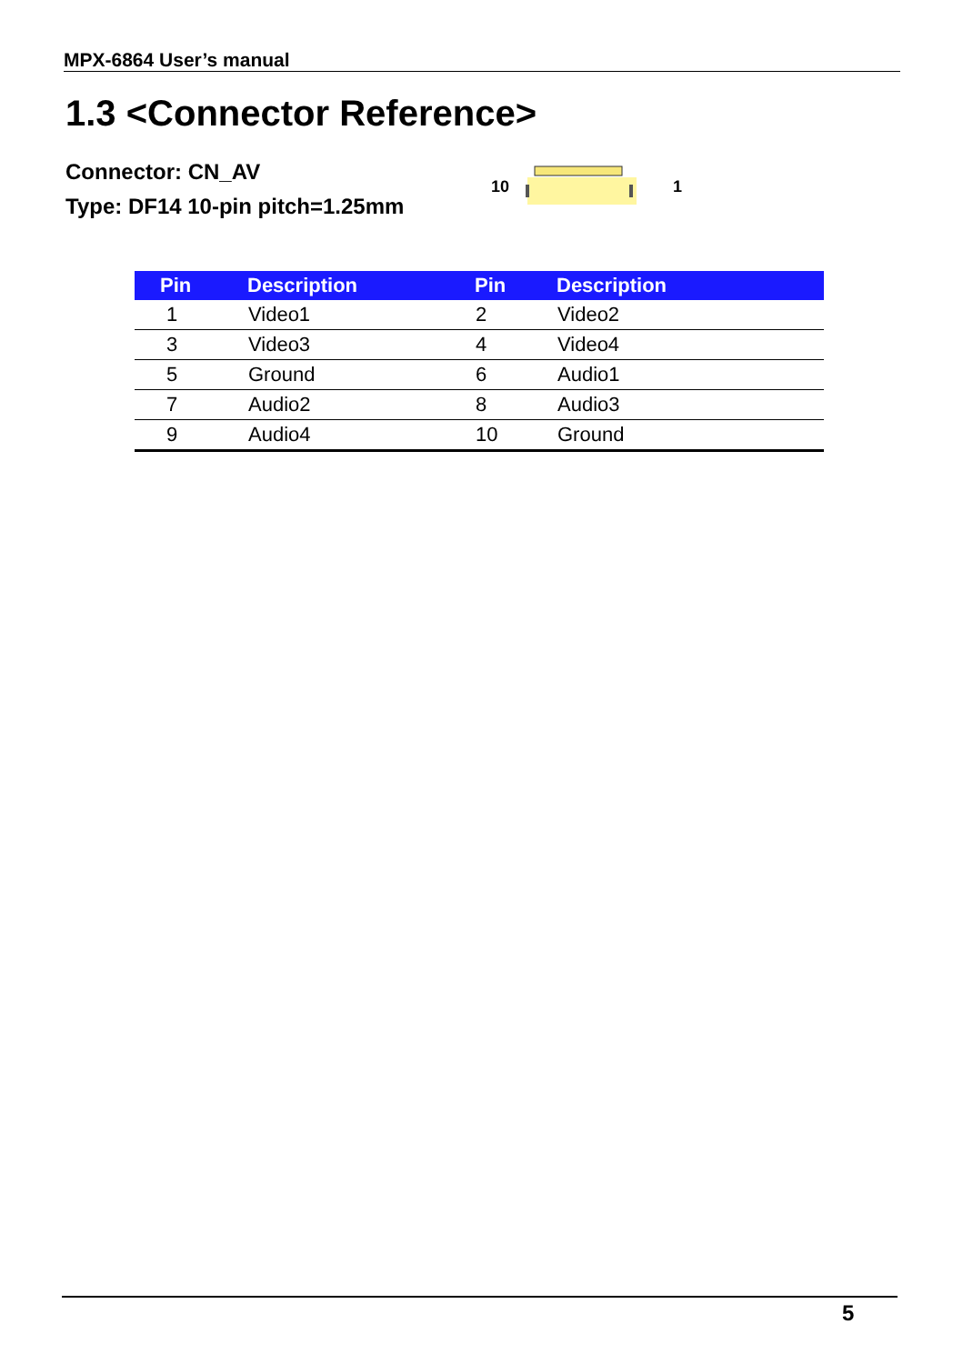MPX-6864 User’s manual
1.3 <Connector Reference>
Connector: CN_AV
Type: DF14 10-pin pitch=1.25mm
10 1
| Pin | Description | Pin | Description |
| --- | --- | --- | --- |
| 1 | Video1 | 2 | Video2 |
| 3 | Video3 | 4 | Video4 |
| 5 | Ground | 6 | Audio1 |
| 7 | Audio2 | 8 | Audio3 |
| 9 | Audio4 | 10 | Ground |
5